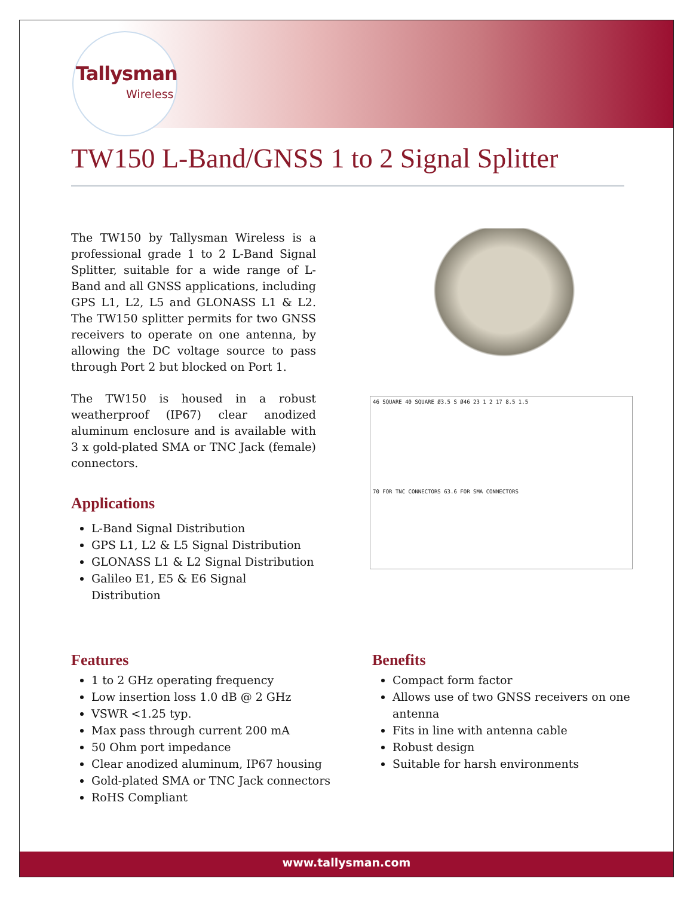Tallysman
Wireless
TW150 L-Band/GNSS 1 to 2 Signal Splitter
The TW150 by Tallysman Wireless is a professional grade 1 to 2 L-Band Signal Splitter, suitable for a wide range of L-Band and all GNSS applications, including GPS L1, L2, L5 and GLONASS L1 & L2. The TW150 splitter permits for two GNSS receivers to operate on one antenna, by allowing the DC voltage source to pass through Port 2 but blocked on Port 1.
The TW150 is housed in a robust weatherproof (IP67) clear anodized aluminum enclosure and is available with 3 x gold-plated SMA or TNC Jack (female) connectors.
Applications
L-Band Signal Distribution
GPS L1, L2 & L5 Signal Distribution
GLONASS L1 & L2 Signal Distribution
Galileo E1, E5 & E6 Signal Distribution
46 SQUARE 40 SQUARE Ø3.5 S Ø46 23 1 2 17 8.5 1.5
70 FOR TNC CONNECTORS 63.6 FOR SMA CONNECTORS
Features
1 to 2 GHz operating frequency
Low insertion loss 1.0 dB @ 2 GHz
VSWR <1.25 typ.
Max pass through current 200 mA
50 Ohm port impedance
Clear anodized aluminum, IP67 housing
Gold-plated SMA or TNC Jack connectors
RoHS Compliant
Benefits
Compact form factor
Allows use of two GNSS receivers on one antenna
Fits in line with antenna cable
Robust design
Suitable for harsh environments
www.tallysman.com